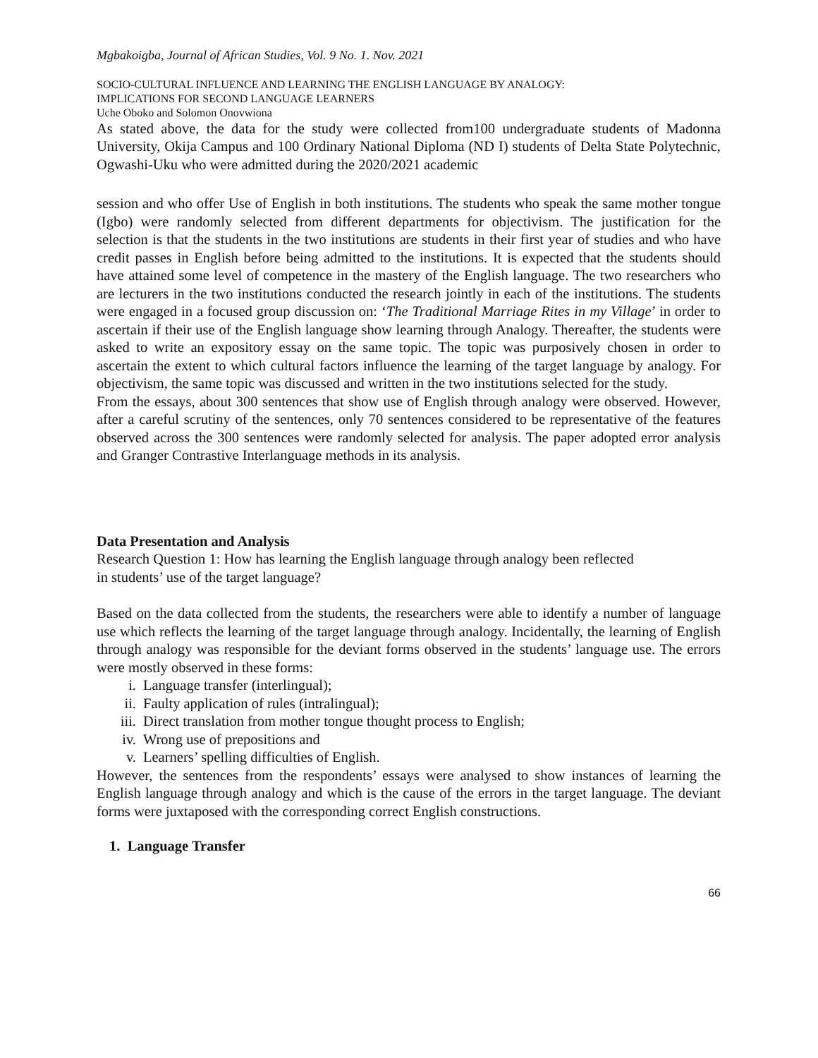Mgbakoigba, Journal of African Studies, Vol. 9 No. 1. Nov. 2021
SOCIO-CULTURAL INFLUENCE AND LEARNING THE ENGLISH LANGUAGE BY ANALOGY:
IMPLICATIONS FOR SECOND LANGUAGE LEARNERS
Uche Oboko and Solomon Onovwiona
As stated above, the data for the study were collected from100 undergraduate students of Madonna University, Okija Campus and 100 Ordinary National Diploma (ND I) students of Delta State Polytechnic, Ogwashi-Uku who were admitted during the 2020/2021 academic
session and who offer Use of English in both institutions. The students who speak the same mother tongue (Igbo) were randomly selected from different departments for objectivism. The justification for the selection is that the students in the two institutions are students in their first year of studies and who have credit passes in English before being admitted to the institutions. It is expected that the students should have attained some level of competence in the mastery of the English language. The two researchers who are lecturers in the two institutions conducted the research jointly in each of the institutions. The students were engaged in a focused group discussion on: ‘The Traditional Marriage Rites in my Village’ in order to ascertain if their use of the English language show learning through Analogy. Thereafter, the students were asked to write an expository essay on the same topic. The topic was purposively chosen in order to ascertain the extent to which cultural factors influence the learning of the target language by analogy. For objectivism, the same topic was discussed and written in the two institutions selected for the study.
From the essays, about 300 sentences that show use of English through analogy were observed. However, after a careful scrutiny of the sentences, only 70 sentences considered to be representative of the features observed across the 300 sentences were randomly selected for analysis. The paper adopted error analysis and Granger Contrastive Interlanguage methods in its analysis.
Data Presentation and Analysis
Research Question 1: How has learning the English language through analogy been reflected
in students’ use of the target language?
Based on the data collected from the students, the researchers were able to identify a number of language use which reflects the learning of the target language through analogy. Incidentally, the learning of English through analogy was responsible for the deviant forms observed in the students’ language use. The errors were mostly observed in these forms:
i. Language transfer (interlingual);
ii. Faulty application of rules (intralingual);
iii. Direct translation from mother tongue thought process to English;
iv. Wrong use of prepositions and
v. Learners’ spelling difficulties of English.
However, the sentences from the respondents’ essays were analysed to show instances of learning the English language through analogy and which is the cause of the errors in the target language. The deviant forms were juxtaposed with the corresponding correct English constructions.
1. Language Transfer
66